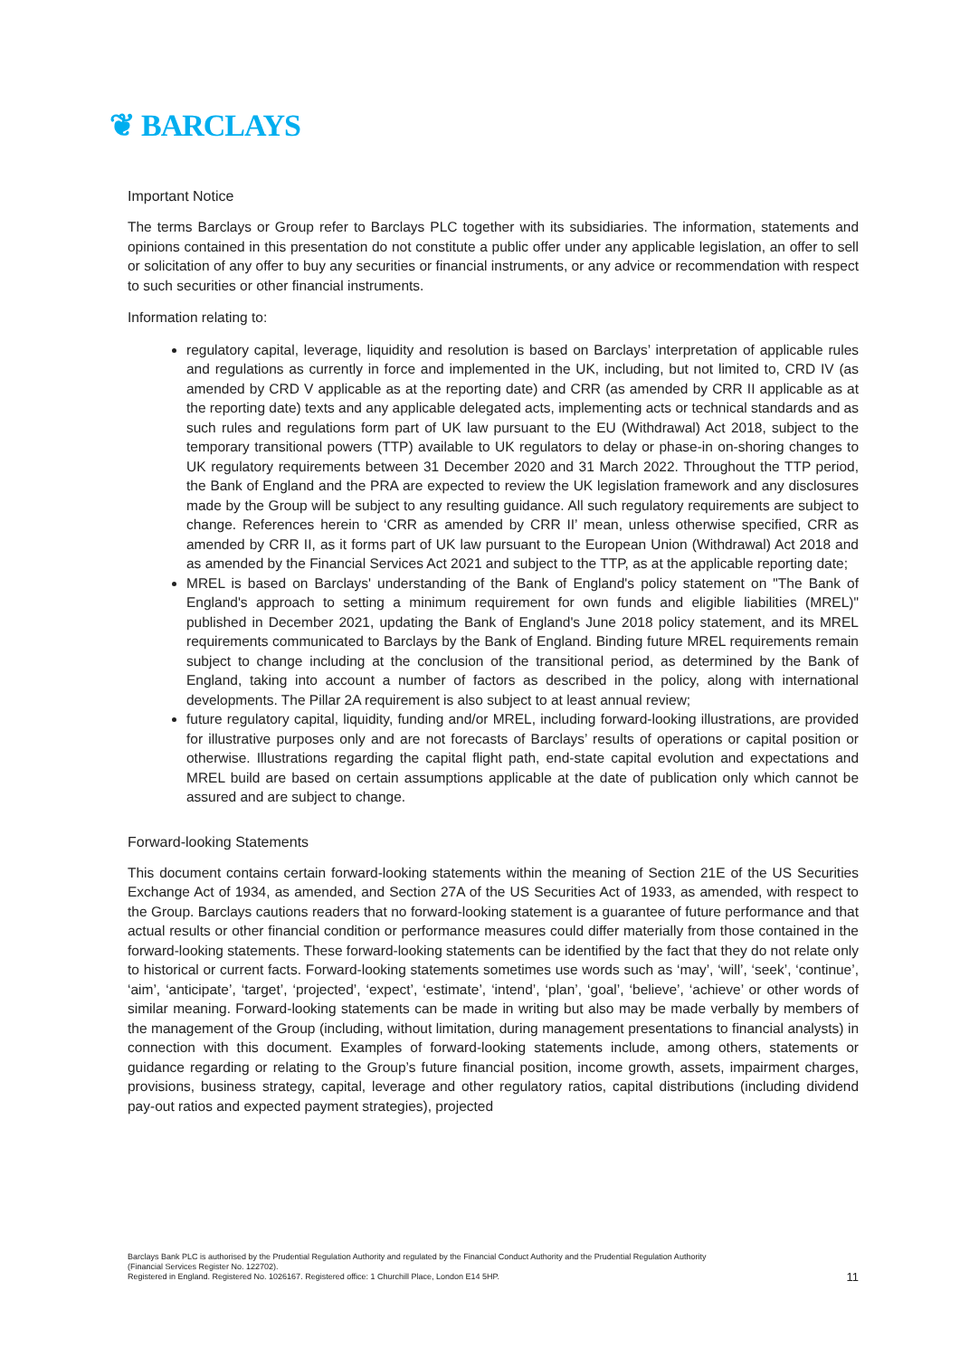❦ BARCLAYS
Important Notice
The terms Barclays or Group refer to Barclays PLC together with its subsidiaries. The information, statements and opinions contained in this presentation do not constitute a public offer under any applicable legislation, an offer to sell or solicitation of any offer to buy any securities or financial instruments, or any advice or recommendation with respect to such securities or other financial instruments.
Information relating to:
regulatory capital, leverage, liquidity and resolution is based on Barclays’ interpretation of applicable rules and regulations as currently in force and implemented in the UK, including, but not limited to, CRD IV (as amended by CRD V applicable as at the reporting date) and CRR (as amended by CRR II applicable as at the reporting date) texts and any applicable delegated acts, implementing acts or technical standards and as such rules and regulations form part of UK law pursuant to the EU (Withdrawal) Act 2018, subject to the temporary transitional powers (TTP) available to UK regulators to delay or phase-in on-shoring changes to UK regulatory requirements between 31 December 2020 and 31 March 2022. Throughout the TTP period, the Bank of England and the PRA are expected to review the UK legislation framework and any disclosures made by the Group will be subject to any resulting guidance. All such regulatory requirements are subject to change. References herein to ‘CRR as amended by CRR II’ mean, unless otherwise specified, CRR as amended by CRR II, as it forms part of UK law pursuant to the European Union (Withdrawal) Act 2018 and as amended by the Financial Services Act 2021 and subject to the TTP, as at the applicable reporting date;
MREL is based on Barclays' understanding of the Bank of England's policy statement on "The Bank of England's approach to setting a minimum requirement for own funds and eligible liabilities (MREL)" published in December 2021, updating the Bank of England's June 2018 policy statement, and its MREL requirements communicated to Barclays by the Bank of England. Binding future MREL requirements remain subject to change including at the conclusion of the transitional period, as determined by the Bank of England, taking into account a number of factors as described in the policy, along with international developments. The Pillar 2A requirement is also subject to at least annual review;
future regulatory capital, liquidity, funding and/or MREL, including forward-looking illustrations, are provided for illustrative purposes only and are not forecasts of Barclays’ results of operations or capital position or otherwise. Illustrations regarding the capital flight path, end-state capital evolution and expectations and MREL build are based on certain assumptions applicable at the date of publication only which cannot be assured and are subject to change.
Forward-looking Statements
This document contains certain forward-looking statements within the meaning of Section 21E of the US Securities Exchange Act of 1934, as amended, and Section 27A of the US Securities Act of 1933, as amended, with respect to the Group. Barclays cautions readers that no forward-looking statement is a guarantee of future performance and that actual results or other financial condition or performance measures could differ materially from those contained in the forward-looking statements. These forward-looking statements can be identified by the fact that they do not relate only to historical or current facts. Forward-looking statements sometimes use words such as ‘may’, ‘will’, ‘seek’, ‘continue’, ‘aim’, ‘anticipate’, ‘target’, ‘projected’, ‘expect’, ‘estimate’, ‘intend’, ‘plan’, ‘goal’, ‘believe’, ‘achieve’ or other words of similar meaning. Forward-looking statements can be made in writing but also may be made verbally by members of the management of the Group (including, without limitation, during management presentations to financial analysts) in connection with this document. Examples of forward-looking statements include, among others, statements or guidance regarding or relating to the Group’s future financial position, income growth, assets, impairment charges, provisions, business strategy, capital, leverage and other regulatory ratios, capital distributions (including dividend pay-out ratios and expected payment strategies), projected
Barclays Bank PLC is authorised by the Prudential Regulation Authority and regulated by the Financial Conduct Authority and the Prudential Regulation Authority
(Financial Services Register No. 122702).
Registered in England. Registered No. 1026167. Registered office: 1 Churchill Place, London E14 5HP.
11